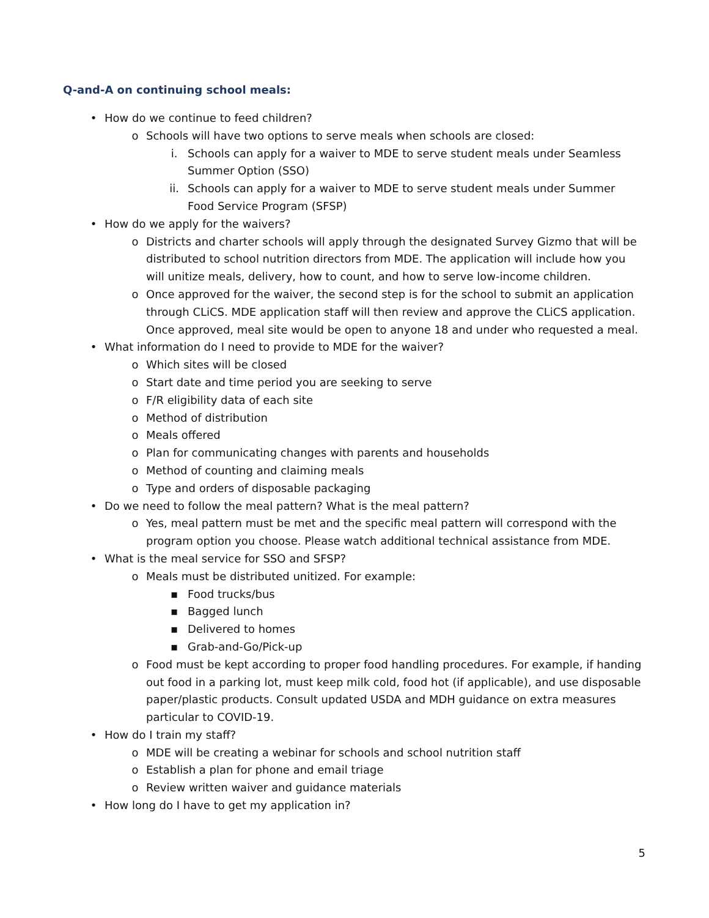Q-and-A on continuing school meals:
• How do we continue to feed children?
o Schools will have two options to serve meals when schools are closed:
i. Schools can apply for a waiver to MDE to serve student meals under Seamless Summer Option (SSO)
ii. Schools can apply for a waiver to MDE to serve student meals under Summer Food Service Program (SFSP)
• How do we apply for the waivers?
o Districts and charter schools will apply through the designated Survey Gizmo that will be distributed to school nutrition directors from MDE. The application will include how you will unitize meals, delivery, how to count, and how to serve low-income children.
o Once approved for the waiver, the second step is for the school to submit an application through CLiCS. MDE application staff will then review and approve the CLiCS application. Once approved, meal site would be open to anyone 18 and under who requested a meal.
• What information do I need to provide to MDE for the waiver?
o Which sites will be closed
o Start date and time period you are seeking to serve
o F/R eligibility data of each site
o Method of distribution
o Meals offered
o Plan for communicating changes with parents and households
o Method of counting and claiming meals
o Type and orders of disposable packaging
• Do we need to follow the meal pattern? What is the meal pattern?
o Yes, meal pattern must be met and the specific meal pattern will correspond with the program option you choose. Please watch additional technical assistance from MDE.
• What is the meal service for SSO and SFSP?
o Meals must be distributed unitized. For example:
▪ Food trucks/bus
▪ Bagged lunch
▪ Delivered to homes
▪ Grab-and-Go/Pick-up
o Food must be kept according to proper food handling procedures. For example, if handing out food in a parking lot, must keep milk cold, food hot (if applicable), and use disposable paper/plastic products. Consult updated USDA and MDH guidance on extra measures particular to COVID-19.
• How do I train my staff?
o MDE will be creating a webinar for schools and school nutrition staff
o Establish a plan for phone and email triage
o Review written waiver and guidance materials
• How long do I have to get my application in?
5